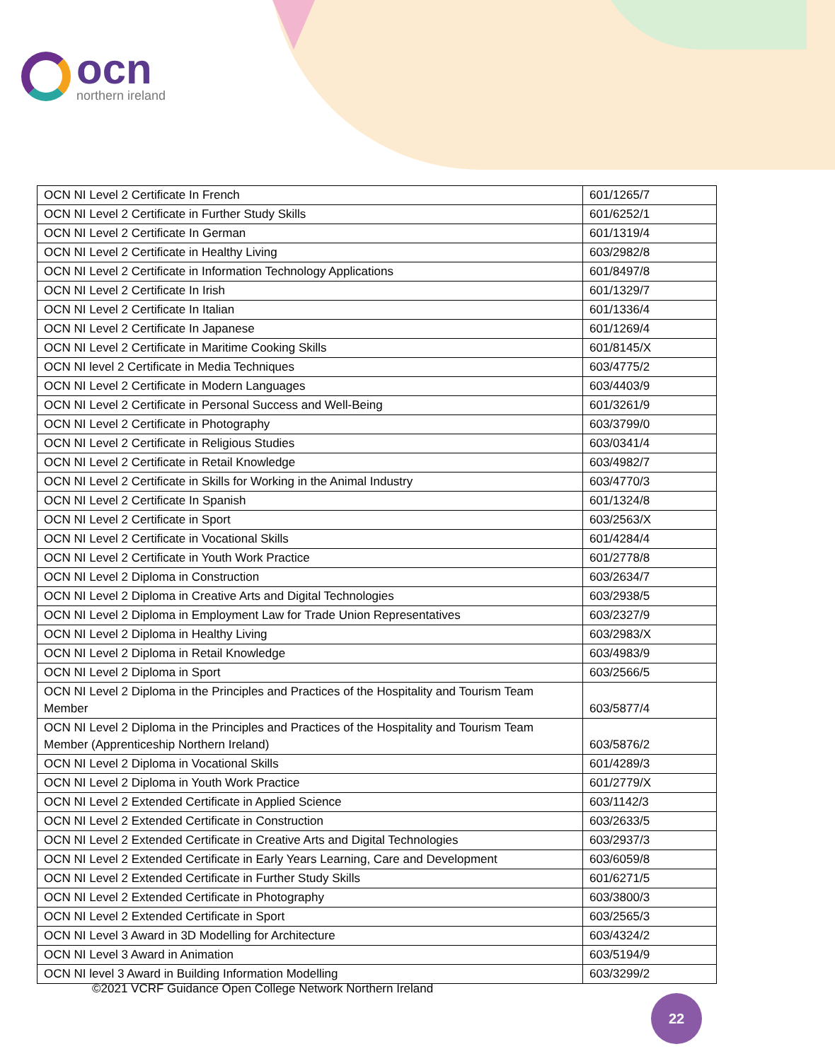ocn
northern ireland
| OCN NI Level 2 Certificate In French | 601/1265/7 |
| OCN NI Level 2 Certificate in Further Study Skills | 601/6252/1 |
| OCN NI Level 2 Certificate In German | 601/1319/4 |
| OCN NI Level 2 Certificate in Healthy Living | 603/2982/8 |
| OCN NI Level 2 Certificate in Information Technology Applications | 601/8497/8 |
| OCN NI Level 2 Certificate In Irish | 601/1329/7 |
| OCN NI Level 2 Certificate In Italian | 601/1336/4 |
| OCN NI Level 2 Certificate In Japanese | 601/1269/4 |
| OCN NI Level 2 Certificate in Maritime Cooking Skills | 601/8145/X |
| OCN NI level 2 Certificate in Media Techniques | 603/4775/2 |
| OCN NI Level 2 Certificate in Modern Languages | 603/4403/9 |
| OCN NI Level 2 Certificate in Personal Success and Well-Being | 601/3261/9 |
| OCN NI Level 2 Certificate in Photography | 603/3799/0 |
| OCN NI Level 2 Certificate in Religious Studies | 603/0341/4 |
| OCN NI Level 2 Certificate in Retail Knowledge | 603/4982/7 |
| OCN NI Level 2 Certificate in Skills for Working in the Animal Industry | 603/4770/3 |
| OCN NI Level 2 Certificate In Spanish | 601/1324/8 |
| OCN NI Level 2 Certificate in Sport | 603/2563/X |
| OCN NI Level 2 Certificate in Vocational Skills | 601/4284/4 |
| OCN NI Level 2 Certificate in Youth Work Practice | 601/2778/8 |
| OCN NI Level 2 Diploma in Construction | 603/2634/7 |
| OCN NI Level 2 Diploma in Creative Arts and Digital Technologies | 603/2938/5 |
| OCN NI Level 2 Diploma in Employment Law for Trade Union Representatives | 603/2327/9 |
| OCN NI Level 2 Diploma in Healthy Living | 603/2983/X |
| OCN NI Level 2 Diploma in Retail Knowledge | 603/4983/9 |
| OCN NI Level 2 Diploma in Sport | 603/2566/5 |
| OCN NI Level 2 Diploma in the Principles and Practices of the Hospitality and Tourism Team Member | 603/5877/4 |
| OCN NI Level 2 Diploma in the Principles and Practices of the Hospitality and Tourism Team Member (Apprenticeship Northern Ireland) | 603/5876/2 |
| OCN NI Level 2 Diploma in Vocational Skills | 601/4289/3 |
| OCN NI Level 2 Diploma in Youth Work Practice | 601/2779/X |
| OCN NI Level 2 Extended Certificate in Applied Science | 603/1142/3 |
| OCN NI Level 2 Extended Certificate in Construction | 603/2633/5 |
| OCN NI Level 2 Extended Certificate in Creative Arts and Digital Technologies | 603/2937/3 |
| OCN NI Level 2 Extended Certificate in Early Years Learning, Care and Development | 603/6059/8 |
| OCN NI Level 2 Extended Certificate in Further Study Skills | 601/6271/5 |
| OCN NI Level 2 Extended Certificate in Photography | 603/3800/3 |
| OCN NI Level 2 Extended Certificate in Sport | 603/2565/3 |
| OCN NI Level 3 Award in 3D Modelling for Architecture | 603/4324/2 |
| OCN NI Level 3 Award in Animation | 603/5194/9 |
| OCN NI level 3 Award in Building Information Modelling | 603/3299/2 |
©2021 VCRF Guidance Open College Network Northern Ireland
22